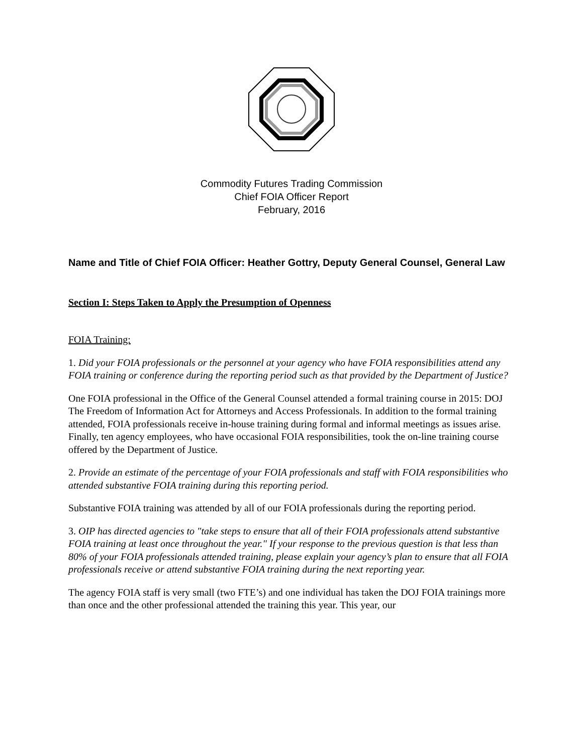Commodity Futures Trading Commission
Chief FOIA Officer Report
February, 2016
Name and Title of Chief FOIA Officer: Heather Gottry, Deputy General Counsel, General Law
Section I: Steps Taken to Apply the Presumption of Openness
FOIA Training:
1. Did your FOIA professionals or the personnel at your agency who have FOIA responsibilities attend any FOIA training or conference during the reporting period such as that provided by the Department of Justice?
One FOIA professional in the Office of the General Counsel attended a formal training course in 2015: DOJ The Freedom of Information Act for Attorneys and Access Professionals. In addition to the formal training attended, FOIA professionals receive in-house training during formal and informal meetings as issues arise. Finally, ten agency employees, who have occasional FOIA responsibilities, took the on-line training course offered by the Department of Justice.
2. Provide an estimate of the percentage of your FOIA professionals and staff with FOIA responsibilities who attended substantive FOIA training during this reporting period.
Substantive FOIA training was attended by all of our FOIA professionals during the reporting period.
3. OIP has directed agencies to "take steps to ensure that all of their FOIA professionals attend substantive FOIA training at least once throughout the year." If your response to the previous question is that less than 80% of your FOIA professionals attended training, please explain your agency’s plan to ensure that all FOIA professionals receive or attend substantive FOIA training during the next reporting year.
The agency FOIA staff is very small (two FTE’s) and one individual has taken the DOJ FOIA trainings more than once and the other professional attended the training this year. This year, our